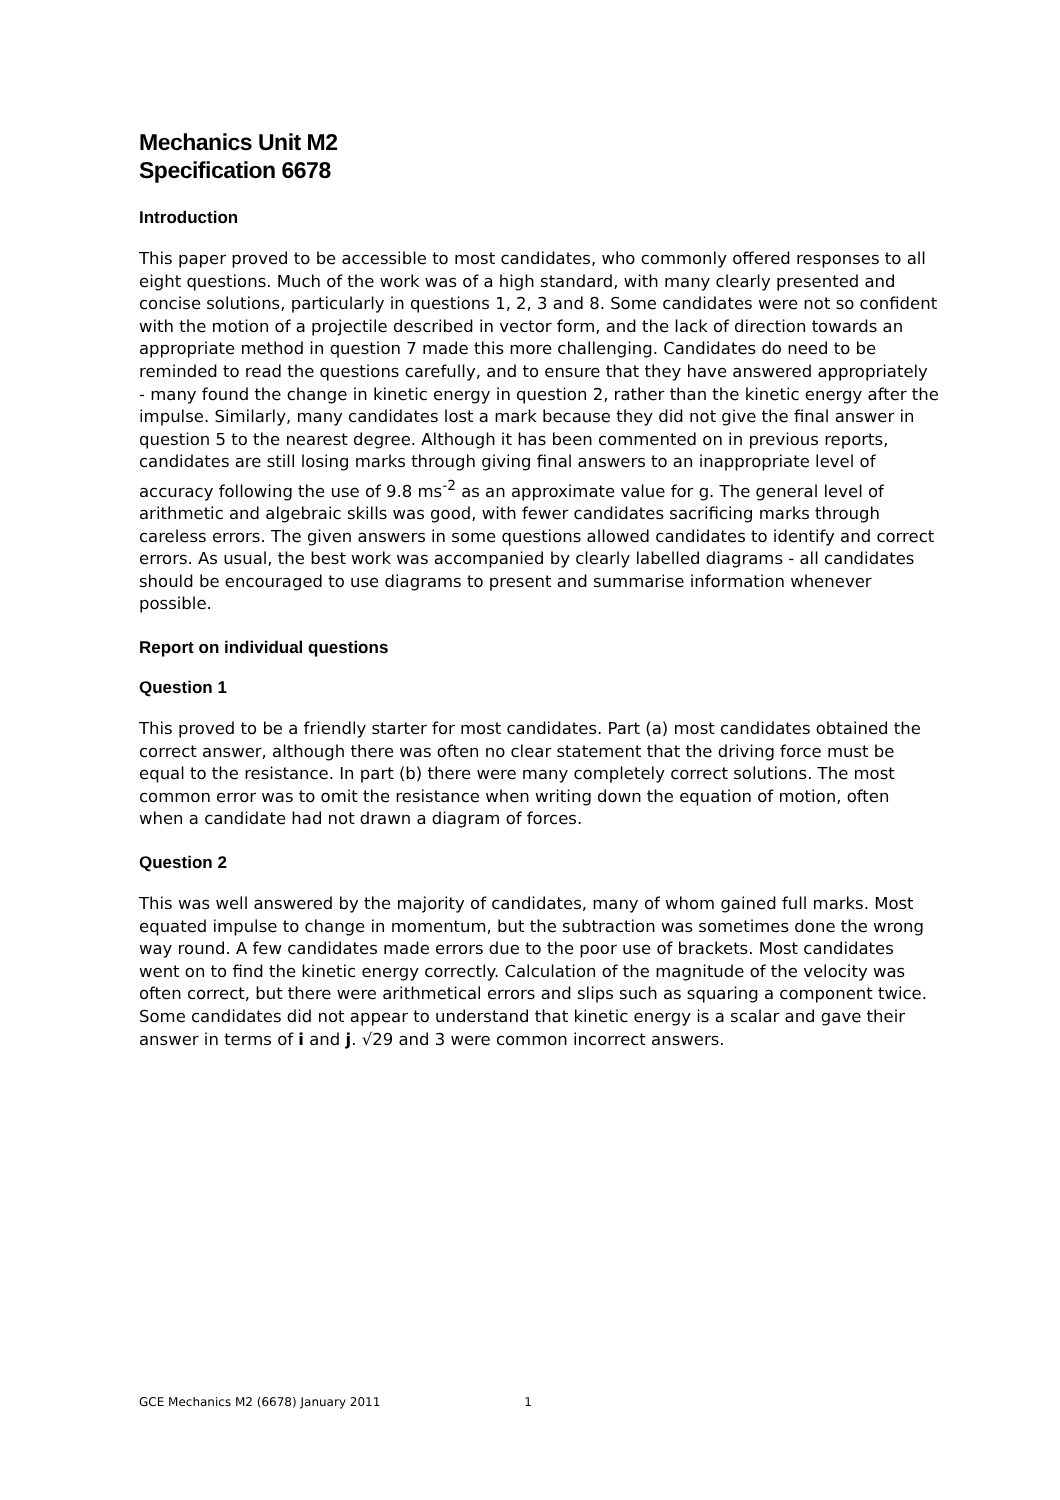Mechanics Unit M2
Specification 6678
Introduction
This paper proved to be accessible to most candidates, who commonly offered responses to all eight questions. Much of the work was of a high standard, with many clearly presented and concise solutions, particularly in questions 1, 2, 3 and 8. Some candidates were not so confident with the motion of a projectile described in vector form, and the lack of direction towards an appropriate method in question 7 made this more challenging. Candidates do need to be reminded to read the questions carefully, and to ensure that they have answered appropriately - many found the change in kinetic energy in question 2, rather than the kinetic energy after the impulse. Similarly, many candidates lost a mark because they did not give the final answer in question 5 to the nearest degree. Although it has been commented on in previous reports, candidates are still losing marks through giving final answers to an inappropriate level of accuracy following the use of 9.8 ms<sup>-2</sup> as an approximate value for g. The general level of arithmetic and algebraic skills was good, with fewer candidates sacrificing marks through careless errors. The given answers in some questions allowed candidates to identify and correct errors. As usual, the best work was accompanied by clearly labelled diagrams - all candidates should be encouraged to use diagrams to present and summarise information whenever possible.
Report on individual questions
Question 1
This proved to be a friendly starter for most candidates. Part (a) most candidates obtained the correct answer, although there was often no clear statement that the driving force must be equal to the resistance. In part (b) there were many completely correct solutions. The most common error was to omit the resistance when writing down the equation of motion, often when a candidate had not drawn a diagram of forces.
Question 2
This was well answered by the majority of candidates, many of whom gained full marks. Most equated impulse to change in momentum, but the subtraction was sometimes done the wrong way round. A few candidates made errors due to the poor use of brackets. Most candidates went on to find the kinetic energy correctly. Calculation of the magnitude of the velocity was often correct, but there were arithmetical errors and slips such as squaring a component twice. Some candidates did not appear to understand that kinetic energy is a scalar and gave their answer in terms of i and j. √29 and 3 were common incorrect answers.
GCE Mechanics M2 (6678) January 2011 1